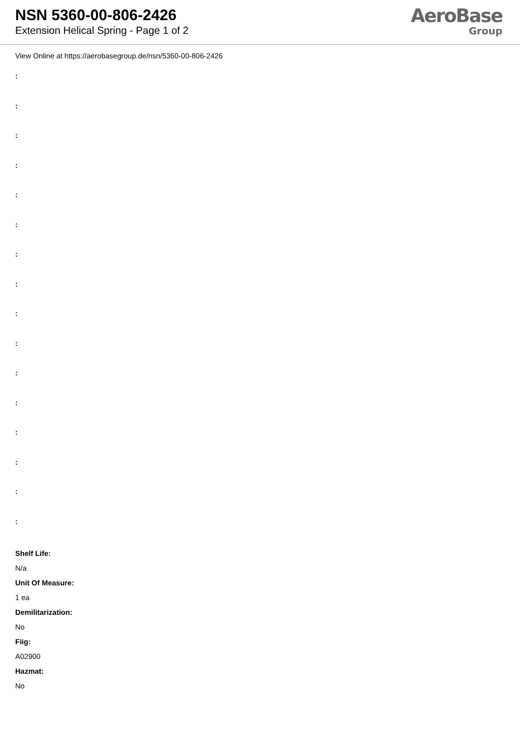NSN 5360-00-806-2426
Extension Helical Spring - Page 1 of 2
AeroBase
Group
View Online at https://aerobasegroup.de/nsn/5360-00-806-2426
:
:
:
:
:
:
:
:
:
:
:
:
:
:
:
:
Shelf Life:
N/a
Unit Of Measure:
1 ea
Demilitarization:
No
Fiig:
A02900
Hazmat:
No